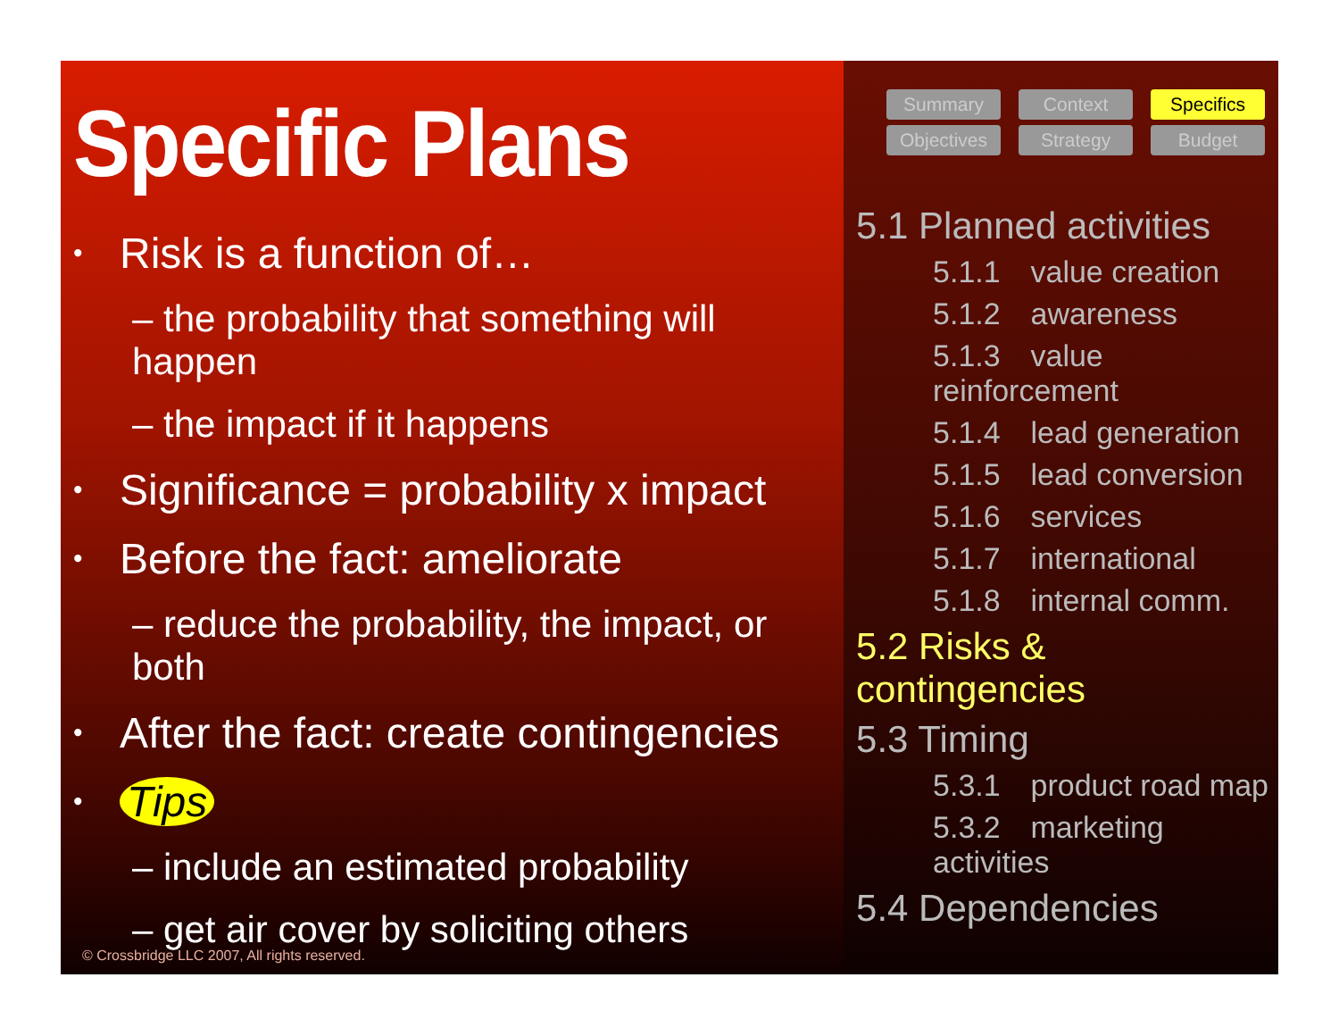Specific Plans
• Risk is a function of…
– the probability that something will happen
– the impact if it happens
• Significance = probability x impact
• Before the fact: ameliorate
– reduce the probability, the impact, or both
• After the fact: create contingencies
• Tips
– include an estimated probability
– get air cover by soliciting others
© Crossbridge LLC 2007, All rights reserved.
Summary
Context
Specifics
Objectives
Strategy
Budget
5.1 Planned activities
5.1.1 value creation
5.1.2 awareness
5.1.3 value reinforcement
5.1.4 lead generation
5.1.5 lead conversion
5.1.6 services
5.1.7 international
5.1.8 internal comm.
5.2 Risks & contingencies
5.3 Timing
5.3.1 product road map
5.3.2 marketing activities
5.4 Dependencies